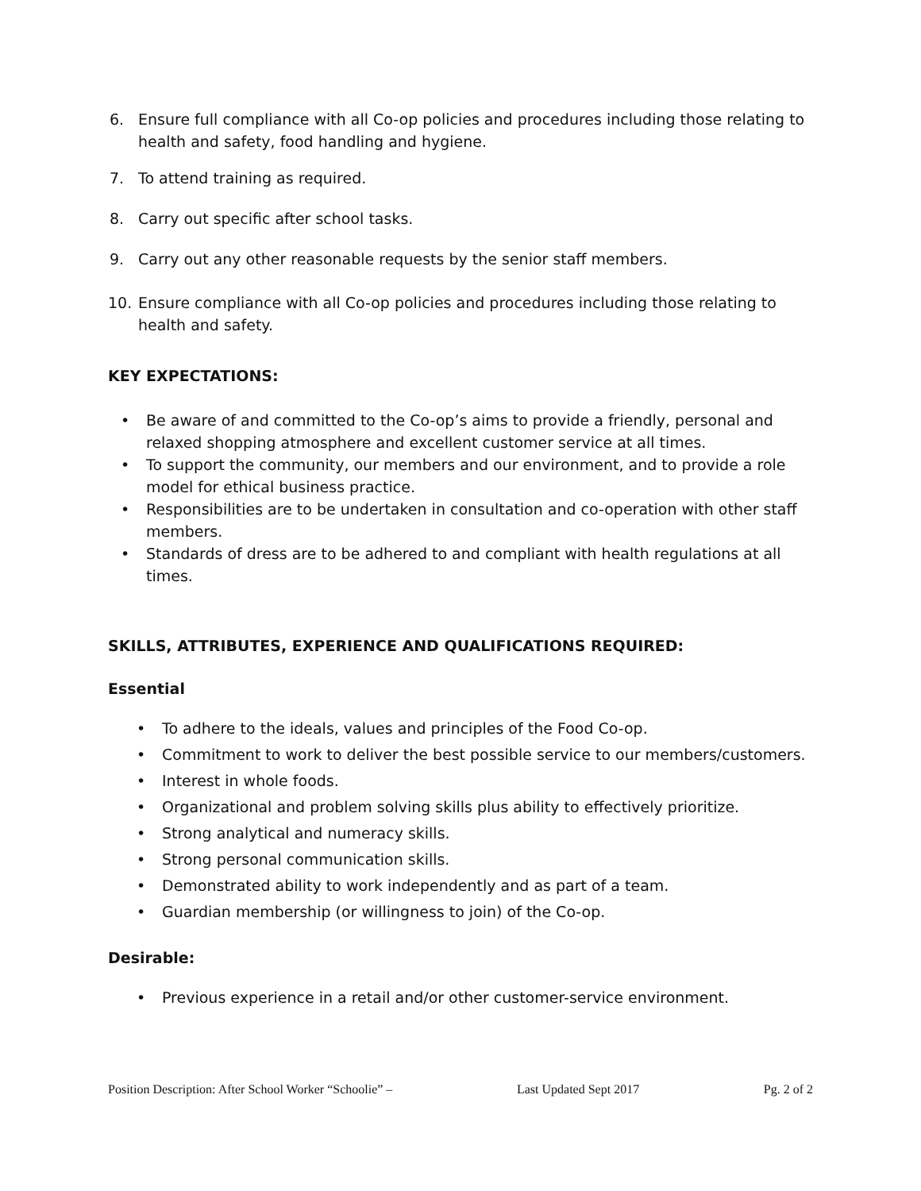6. Ensure full compliance with all Co-op policies and procedures including those relating to health and safety, food handling and hygiene.
7. To attend training as required.
8. Carry out specific after school tasks.
9. Carry out any other reasonable requests by the senior staff members.
10. Ensure compliance with all Co-op policies and procedures including those relating to health and safety.
KEY EXPECTATIONS:
• Be aware of and committed to the Co-op’s aims to provide a friendly, personal and relaxed shopping atmosphere and excellent customer service at all times.
• To support the community, our members and our environment, and to provide a role model for ethical business practice.
• Responsibilities are to be undertaken in consultation and co-operation with other staff members.
• Standards of dress are to be adhered to and compliant with health regulations at all times.
SKILLS, ATTRIBUTES, EXPERIENCE AND QUALIFICATIONS REQUIRED:
Essential
• To adhere to the ideals, values and principles of the Food Co-op.
• Commitment to work to deliver the best possible service to our members/customers.
• Interest in whole foods.
• Organizational and problem solving skills plus ability to effectively prioritize.
• Strong analytical and numeracy skills.
• Strong personal communication skills.
• Demonstrated ability to work independently and as part of a team.
• Guardian membership (or willingness to join) of the Co-op.
Desirable:
• Previous experience in a retail and/or other customer-service environment.
Position Description: After School Worker “Schoolie” – Last Updated Sept 2017 Pg. 2 of 2